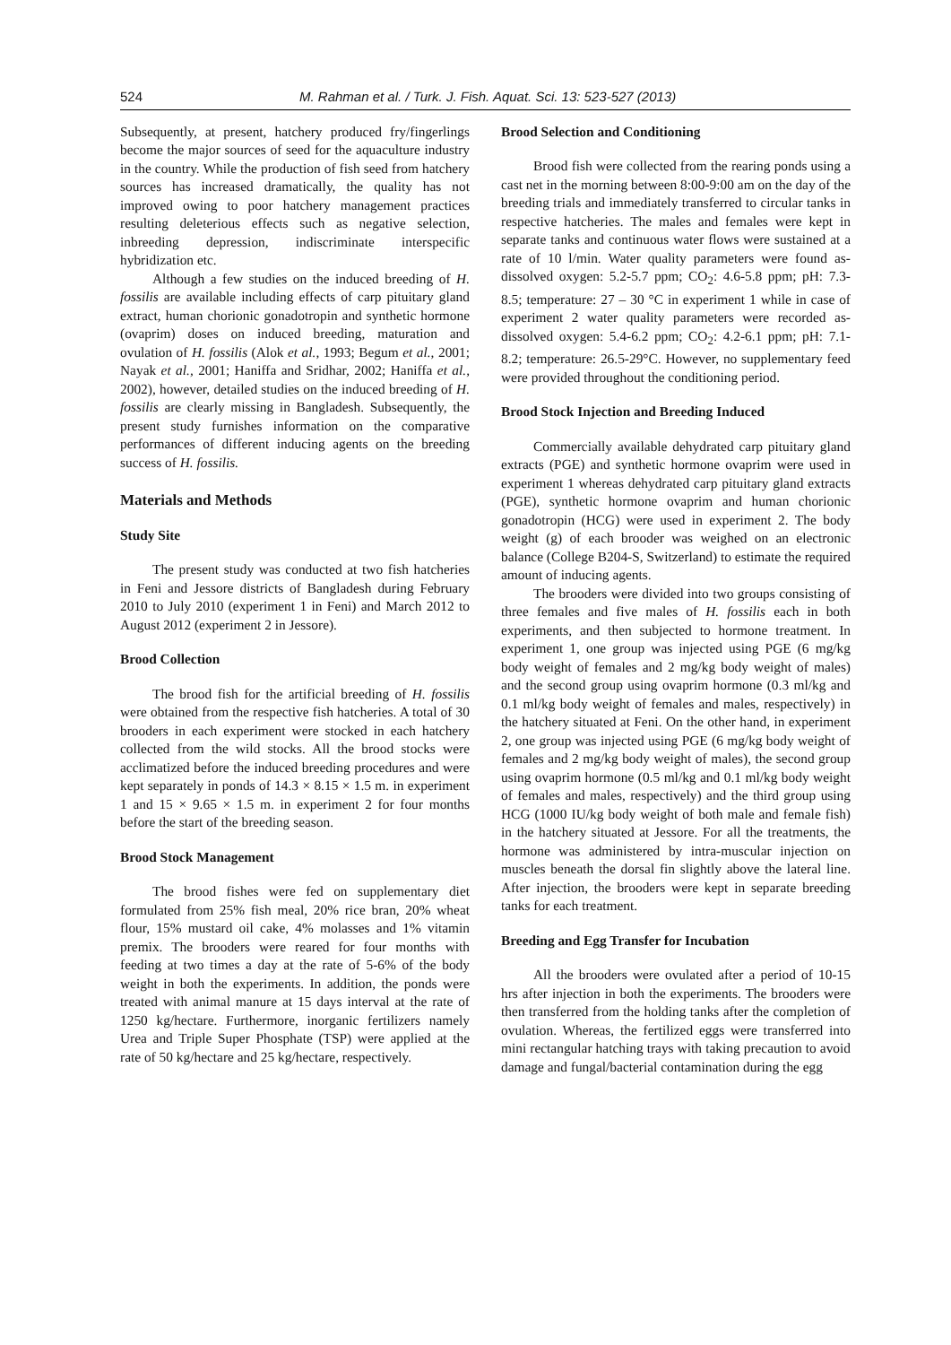524 M. Rahman et al. / Turk. J. Fish. Aquat. Sci. 13: 523-527 (2013)
Subsequently, at present, hatchery produced fry/fingerlings become the major sources of seed for the aquaculture industry in the country. While the production of fish seed from hatchery sources has increased dramatically, the quality has not improved owing to poor hatchery management practices resulting deleterious effects such as negative selection, inbreeding depression, indiscriminate interspecific hybridization etc.
Although a few studies on the induced breeding of H. fossilis are available including effects of carp pituitary gland extract, human chorionic gonadotropin and synthetic hormone (ovaprim) doses on induced breeding, maturation and ovulation of H. fossilis (Alok et al., 1993; Begum et al., 2001; Nayak et al., 2001; Haniffa and Sridhar, 2002; Haniffa et al., 2002), however, detailed studies on the induced breeding of H. fossilis are clearly missing in Bangladesh. Subsequently, the present study furnishes information on the comparative performances of different inducing agents on the breeding success of H. fossilis.
Materials and Methods
Study Site
The present study was conducted at two fish hatcheries in Feni and Jessore districts of Bangladesh during February 2010 to July 2010 (experiment 1 in Feni) and March 2012 to August 2012 (experiment 2 in Jessore).
Brood Collection
The brood fish for the artificial breeding of H. fossilis were obtained from the respective fish hatcheries. A total of 30 brooders in each experiment were stocked in each hatchery collected from the wild stocks. All the brood stocks were acclimatized before the induced breeding procedures and were kept separately in ponds of 14.3 × 8.15 × 1.5 m. in experiment 1 and 15 × 9.65 × 1.5 m. in experiment 2 for four months before the start of the breeding season.
Brood Stock Management
The brood fishes were fed on supplementary diet formulated from 25% fish meal, 20% rice bran, 20% wheat flour, 15% mustard oil cake, 4% molasses and 1% vitamin premix. The brooders were reared for four months with feeding at two times a day at the rate of 5-6% of the body weight in both the experiments. In addition, the ponds were treated with animal manure at 15 days interval at the rate of 1250 kg/hectare. Furthermore, inorganic fertilizers namely Urea and Triple Super Phosphate (TSP) were applied at the rate of 50 kg/hectare and 25 kg/hectare, respectively.
Brood Selection and Conditioning
Brood fish were collected from the rearing ponds using a cast net in the morning between 8:00-9:00 am on the day of the breeding trials and immediately transferred to circular tanks in respective hatcheries. The males and females were kept in separate tanks and continuous water flows were sustained at a rate of 10 l/min. Water quality parameters were found as- dissolved oxygen: 5.2-5.7 ppm; CO<sub>2</sub>: 4.6-5.8 ppm; pH: 7.3-8.5; temperature: 27 – 30 °C in experiment 1 while in case of experiment 2 water quality parameters were recorded as- dissolved oxygen: 5.4-6.2 ppm; CO<sub>2</sub>: 4.2-6.1 ppm; pH: 7.1-8.2; temperature: 26.5-29°C. However, no supplementary feed were provided throughout the conditioning period.
Brood Stock Injection and Breeding Induced
Commercially available dehydrated carp pituitary gland extracts (PGE) and synthetic hormone ovaprim were used in experiment 1 whereas dehydrated carp pituitary gland extracts (PGE), synthetic hormone ovaprim and human chorionic gonadotropin (HCG) were used in experiment 2. The body weight (g) of each brooder was weighed on an electronic balance (College B204-S, Switzerland) to estimate the required amount of inducing agents.
The brooders were divided into two groups consisting of three females and five males of H. fossilis each in both experiments, and then subjected to hormone treatment. In experiment 1, one group was injected using PGE (6 mg/kg body weight of females and 2 mg/kg body weight of males) and the second group using ovaprim hormone (0.3 ml/kg and 0.1 ml/kg body weight of females and males, respectively) in the hatchery situated at Feni. On the other hand, in experiment 2, one group was injected using PGE (6 mg/kg body weight of females and 2 mg/kg body weight of males), the second group using ovaprim hormone (0.5 ml/kg and 0.1 ml/kg body weight of females and males, respectively) and the third group using HCG (1000 IU/kg body weight of both male and female fish) in the hatchery situated at Jessore. For all the treatments, the hormone was administered by intra-muscular injection on muscles beneath the dorsal fin slightly above the lateral line. After injection, the brooders were kept in separate breeding tanks for each treatment.
Breeding and Egg Transfer for Incubation
All the brooders were ovulated after a period of 10-15 hrs after injection in both the experiments. The brooders were then transferred from the holding tanks after the completion of ovulation. Whereas, the fertilized eggs were transferred into mini rectangular hatching trays with taking precaution to avoid damage and fungal/bacterial contamination during the egg